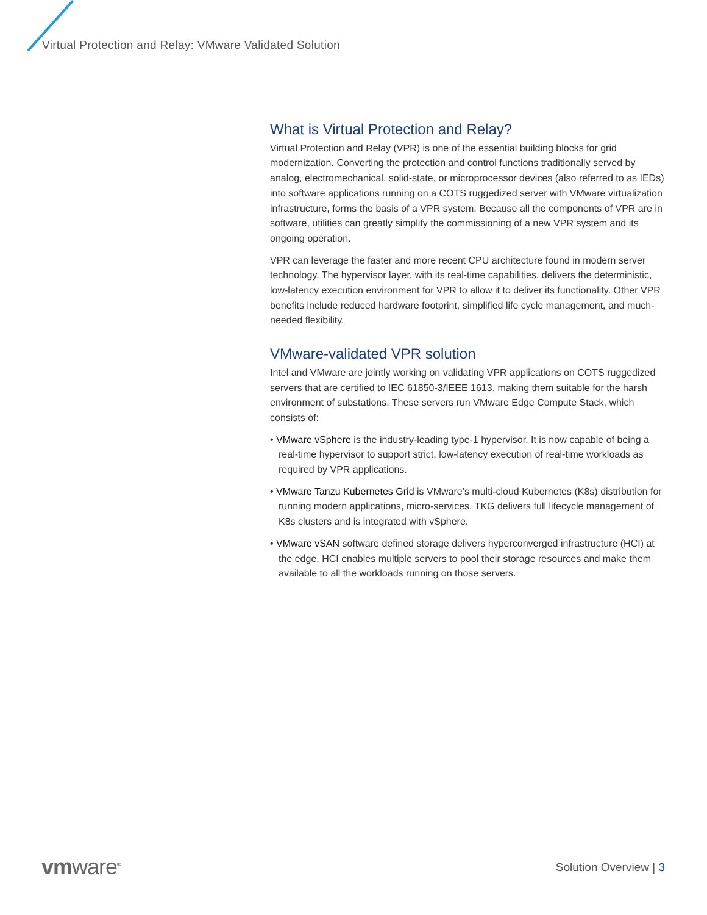Virtual Protection and Relay: VMware Validated Solution
What is Virtual Protection and Relay?
Virtual Protection and Relay (VPR) is one of the essential building blocks for grid modernization. Converting the protection and control functions traditionally served by analog, electromechanical, solid-state, or microprocessor devices (also referred to as IEDs) into software applications running on a COTS ruggedized server with VMware virtualization infrastructure, forms the basis of a VPR system. Because all the components of VPR are in software, utilities can greatly simplify the commissioning of a new VPR system and its ongoing operation.
VPR can leverage the faster and more recent CPU architecture found in modern server technology. The hypervisor layer, with its real-time capabilities, delivers the deterministic, low-latency execution environment for VPR to allow it to deliver its functionality. Other VPR benefits include reduced hardware footprint, simplified life cycle management, and much-needed flexibility.
VMware-validated VPR solution
Intel and VMware are jointly working on validating VPR applications on COTS ruggedized servers that are certified to IEC 61850-3/IEEE 1613, making them suitable for the harsh environment of substations. These servers run VMware Edge Compute Stack, which consists of:
• VMware vSphere is the industry-leading type-1 hypervisor. It is now capable of being a real-time hypervisor to support strict, low-latency execution of real-time workloads as required by VPR applications.
• VMware Tanzu Kubernetes Grid is VMware’s multi-cloud Kubernetes (K8s) distribution for running modern applications, micro-services. TKG delivers full lifecycle management of K8s clusters and is integrated with vSphere.
• VMware vSAN software defined storage delivers hyperconverged infrastructure (HCI) at the edge. HCI enables multiple servers to pool their storage resources and make them available to all the workloads running on those servers.
vmware<sup>®</sup> Solution Overview | 3